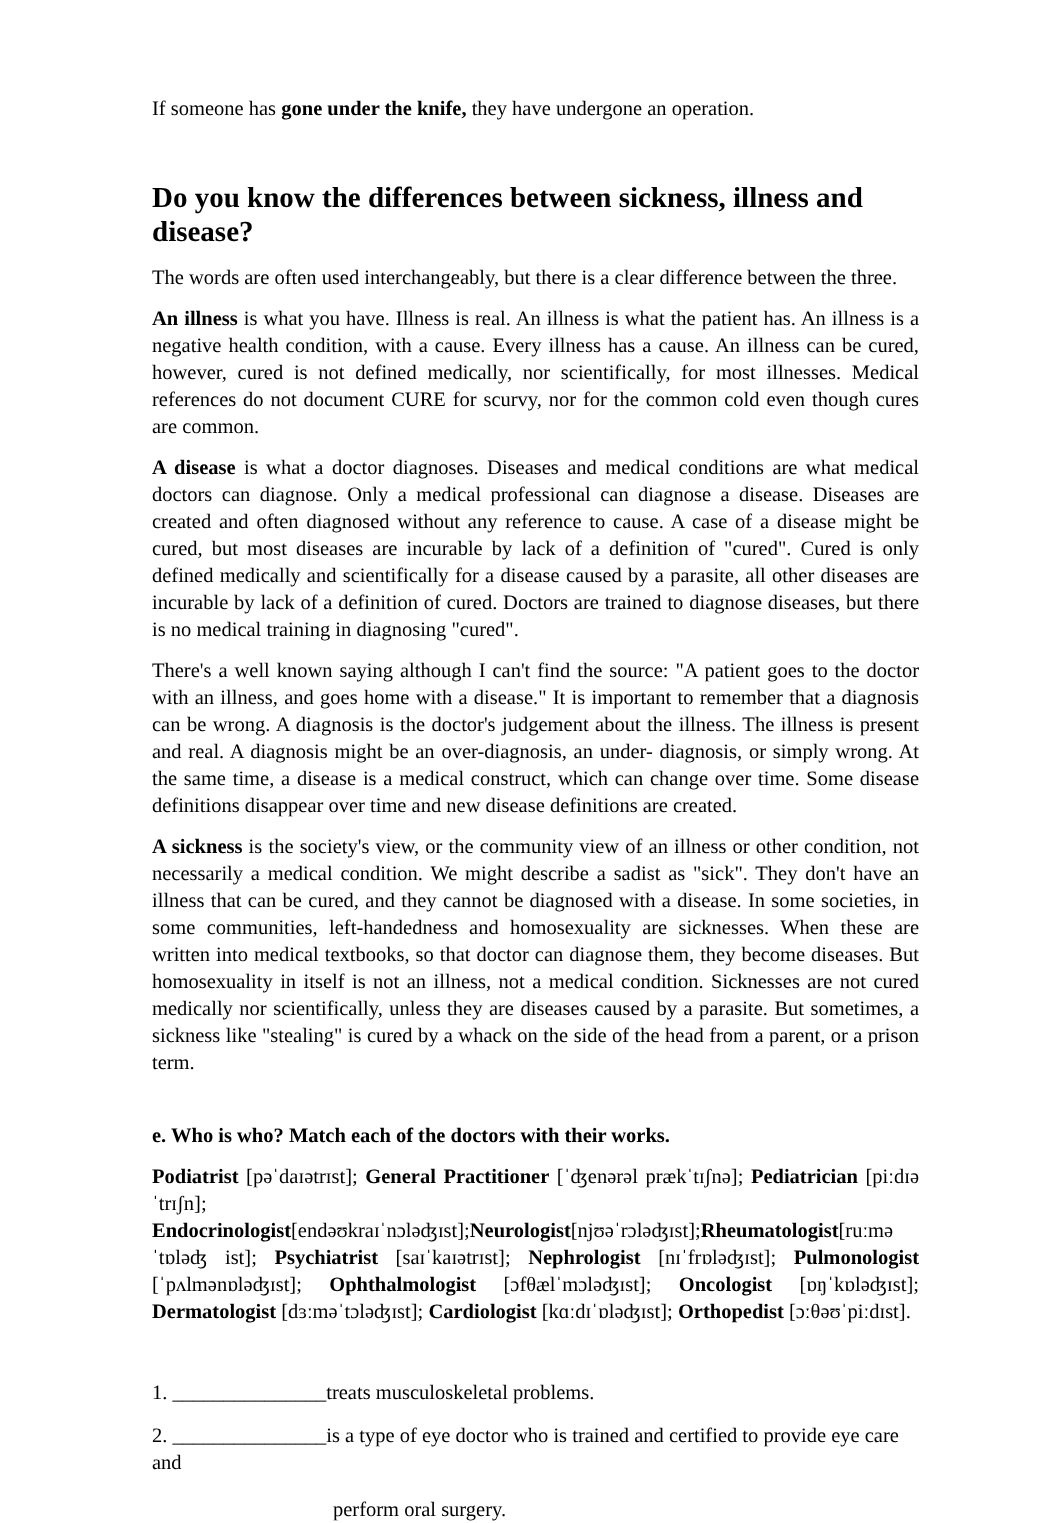If someone has gone under the knife, they have undergone an operation.
Do you know the differences between sickness, illness and disease?
The words are often used interchangeably, but there is a clear difference between the three.
An illness is what you have. Illness is real. An illness is what the patient has. An illness is a negative health condition, with a cause. Every illness has a cause. An illness can be cured, however, cured is not defined medically, nor scientifically, for most illnesses. Medical references do not document CURE for scurvy, nor for the common cold even though cures are common.
A disease is what a doctor diagnoses. Diseases and medical conditions are what medical doctors can diagnose. Only a medical professional can diagnose a disease. Diseases are created and often diagnosed without any reference to cause. A case of a disease might be cured, but most diseases are incurable by lack of a definition of "cured". Cured is only defined medically and scientifically for a disease caused by a parasite, all other diseases are incurable by lack of a definition of cured. Doctors are trained to diagnose diseases, but there is no medical training in diagnosing "cured".
There's a well known saying although I can't find the source: "A patient goes to the doctor with an illness, and goes home with a disease." It is important to remember that a diagnosis can be wrong. A diagnosis is the doctor's judgement about the illness. The illness is present and real. A diagnosis might be an over-diagnosis, an under- diagnosis, or simply wrong. At the same time, a disease is a medical construct, which can change over time. Some disease definitions disappear over time and new disease definitions are created.
A sickness is the society's view, or the community view of an illness or other condition, not necessarily a medical condition. We might describe a sadist as "sick". They don't have an illness that can be cured, and they cannot be diagnosed with a disease. In some societies, in some communities, left-handedness and homosexuality are sicknesses. When these are written into medical textbooks, so that doctor can diagnose them, they become diseases. But homosexuality in itself is not an illness, not a medical condition. Sicknesses are not cured medically nor scientifically, unless they are diseases caused by a parasite. But sometimes, a sickness like "stealing" is cured by a whack on the side of the head from a parent, or a prison term.
e. Who is who? Match each of the doctors with their works.
Podiatrist [pəˈdaɪətrɪst]; General Practitioner [ˈʤenərəl prækˈtɪʃnə]; Pediatrician [piːdɪəˈtrɪʃn];
Endocrinologist[endəʊkraɪˈnɔləʤɪst];Neurologist[njʊəˈrɔləʤɪst];Rheumatologist[ruːməˈtɒləʤ ist]; Psychiatrist [saɪˈkaɪətrɪst]; Nephrologist [nɪˈfrɒləʤɪst]; Pulmonologist [ˈpʌlmənɒləʤɪst]; Ophthalmologist [ɔfθælˈmɔləʤɪst]; Oncologist [ɒŋˈkɒləʤɪst]; Dermatologist [dɜːməˈtɔləʤɪst]; Cardiologist [kɑːdɪˈɒləʤɪst]; Orthopedist [ɔːθəʊˈpiːdɪst].
1. _______________treats musculoskeletal problems.
2. _______________is a type of eye doctor who is trained and certified to provide eye care and
perform oral surgery.